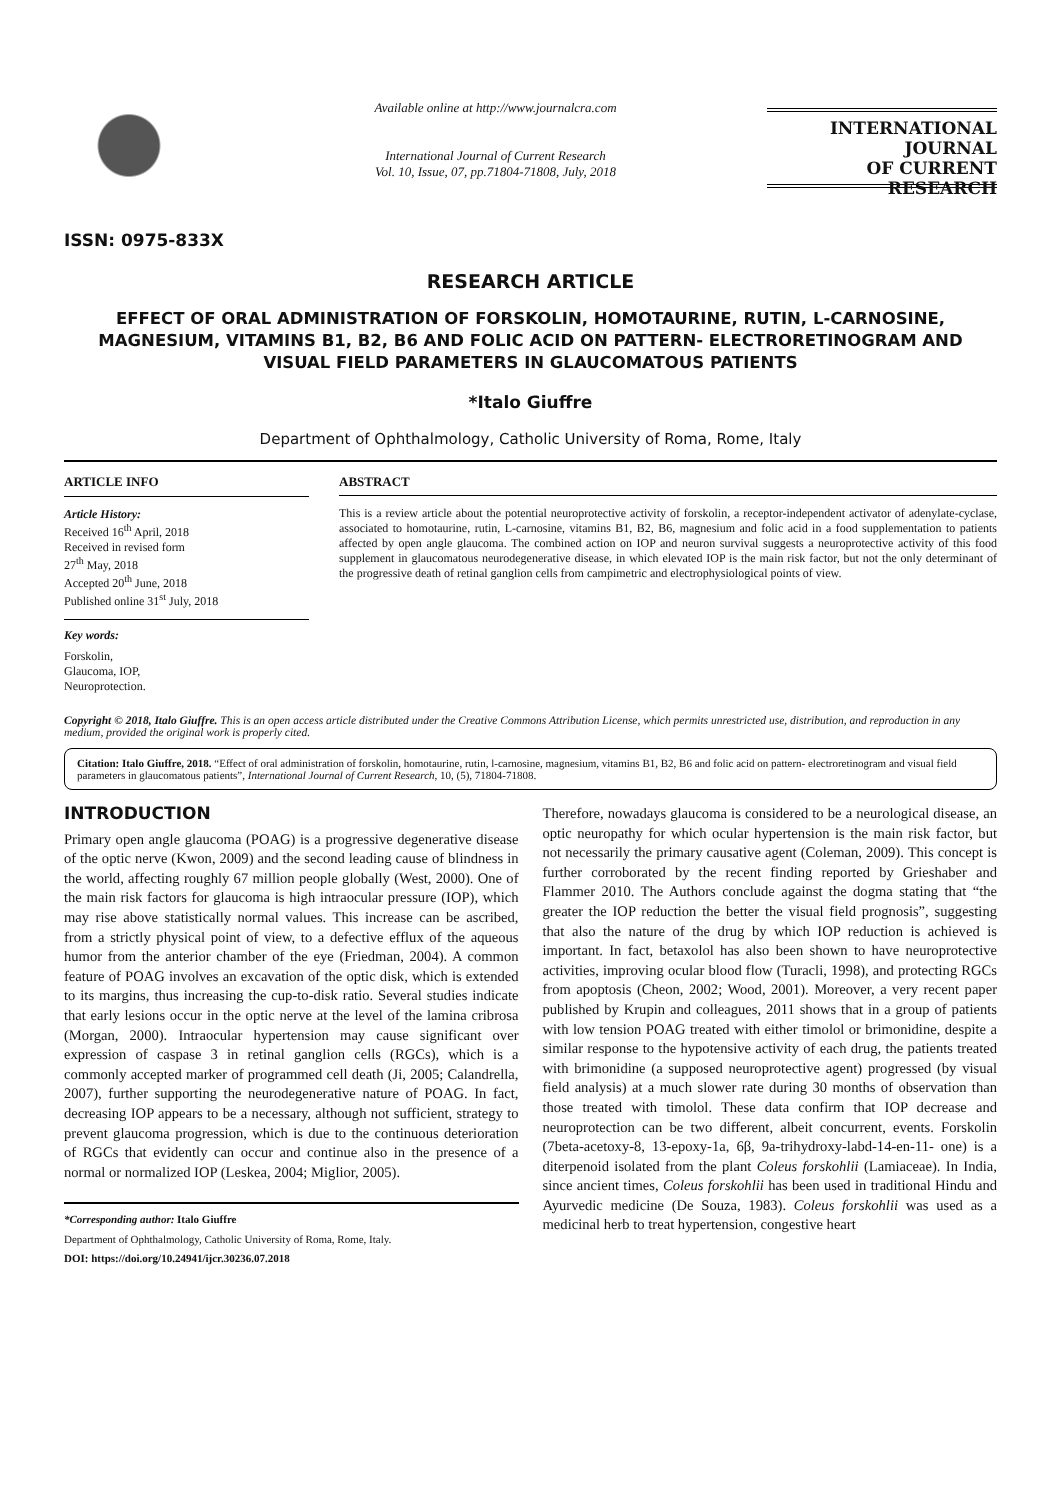ISSN: 0975-833X
Available online at http://www.journalcra.com
International Journal of Current Research
Vol. 10, Issue, 07, pp.71804-71808, July, 2018
INTERNATIONAL JOURNAL
OF CURRENT RESEARCH
RESEARCH ARTICLE
EFFECT OF ORAL ADMINISTRATION OF FORSKOLIN, HOMOTAURINE, RUTIN, L-CARNOSINE, MAGNESIUM, VITAMINS B1, B2, B6 AND FOLIC ACID ON PATTERN- ELECTRORETINOGRAM AND VISUAL FIELD PARAMETERS IN GLAUCOMATOUS PATIENTS
*Italo Giuffre
Department of Ophthalmology, Catholic University of Roma, Rome, Italy
ARTICLE INFO
Article History:
Received 16<sup>th</sup> April, 2018
Received in revised form
27<sup>th</sup> May, 2018
Accepted 20<sup>th</sup> June, 2018
Published online 31<sup>st</sup> July, 2018
Key words:
Forskolin,
Glaucoma, IOP,
Neuroprotection.
ABSTRACT
This is a review article about the potential neuroprotective activity of forskolin, a receptor-independent activator of adenylate-cyclase, associated to homotaurine, rutin, L-carnosine, vitamins B1, B2, B6, magnesium and folic acid in a food supplementation to patients affected by open angle glaucoma. The combined action on IOP and neuron survival suggests a neuroprotective activity of this food supplement in glaucomatous neurodegenerative disease, in which elevated IOP is the main risk factor, but not the only determinant of the progressive death of retinal ganglion cells from campimetric and electrophysiological points of view.
Copyright © 2018, Italo Giuffre. This is an open access article distributed under the Creative Commons Attribution License, which permits unrestricted use, distribution, and reproduction in any medium, provided the original work is properly cited.
Citation: Italo Giuffre, 2018. “Effect of oral administration of forskolin, homotaurine, rutin, l-carnosine, magnesium, vitamins B1, B2, B6 and folic acid on pattern- electroretinogram and visual field parameters in glaucomatous patients”, International Journal of Current Research, 10, (5), 71804-71808.
INTRODUCTION
Primary open angle glaucoma (POAG) is a progressive degenerative disease of the optic nerve (Kwon, 2009) and the second leading cause of blindness in the world, affecting roughly 67 million people globally (West, 2000). One of the main risk factors for glaucoma is high intraocular pressure (IOP), which may rise above statistically normal values. This increase can be ascribed, from a strictly physical point of view, to a defective efflux of the aqueous humor from the anterior chamber of the eye (Friedman, 2004). A common feature of POAG involves an excavation of the optic disk, which is extended to its margins, thus increasing the cup-to-disk ratio. Several studies indicate that early lesions occur in the optic nerve at the level of the lamina cribrosa (Morgan, 2000). Intraocular hypertension may cause significant over expression of caspase 3 in retinal ganglion cells (RGCs), which is a commonly accepted marker of programmed cell death (Ji, 2005; Calandrella, 2007), further supporting the neurodegenerative nature of POAG. In fact, decreasing IOP appears to be a necessary, although not sufficient, strategy to prevent glaucoma progression, which is due to the continuous deterioration of RGCs that evidently can occur and continue also in the presence of a normal or normalized IOP (Leskea, 2004; Miglior, 2005).
*Corresponding author: Italo Giuffre
Department of Ophthalmology, Catholic University of Roma, Rome, Italy.
DOI: https://doi.org/10.24941/ijcr.30236.07.2018
Therefore, nowadays glaucoma is considered to be a neurological disease, an optic neuropathy for which ocular hypertension is the main risk factor, but not necessarily the primary causative agent (Coleman, 2009). This concept is further corroborated by the recent finding reported by Grieshaber and Flammer 2010. The Authors conclude against the dogma stating that “the greater the IOP reduction the better the visual field prognosis”, suggesting that also the nature of the drug by which IOP reduction is achieved is important. In fact, betaxolol has also been shown to have neuroprotective activities, improving ocular blood flow (Turacli, 1998), and protecting RGCs from apoptosis (Cheon, 2002; Wood, 2001). Moreover, a very recent paper published by Krupin and colleagues, 2011 shows that in a group of patients with low tension POAG treated with either timolol or brimonidine, despite a similar response to the hypotensive activity of each drug, the patients treated with brimonidine (a supposed neuroprotective agent) progressed (by visual field analysis) at a much slower rate during 30 months of observation than those treated with timolol. These data confirm that IOP decrease and neuroprotection can be two different, albeit concurrent, events. Forskolin (7beta-acetoxy-8, 13-epoxy-1a, 6β, 9a-trihydroxy-labd-14-en-11- one) is a diterpenoid isolated from the plant Coleus forskohlii (Lamiaceae). In India, since ancient times, Coleus forskohlii has been used in traditional Hindu and Ayurvedic medicine (De Souza, 1983). Coleus forskohlii was used as a medicinal herb to treat hypertension, congestive heart